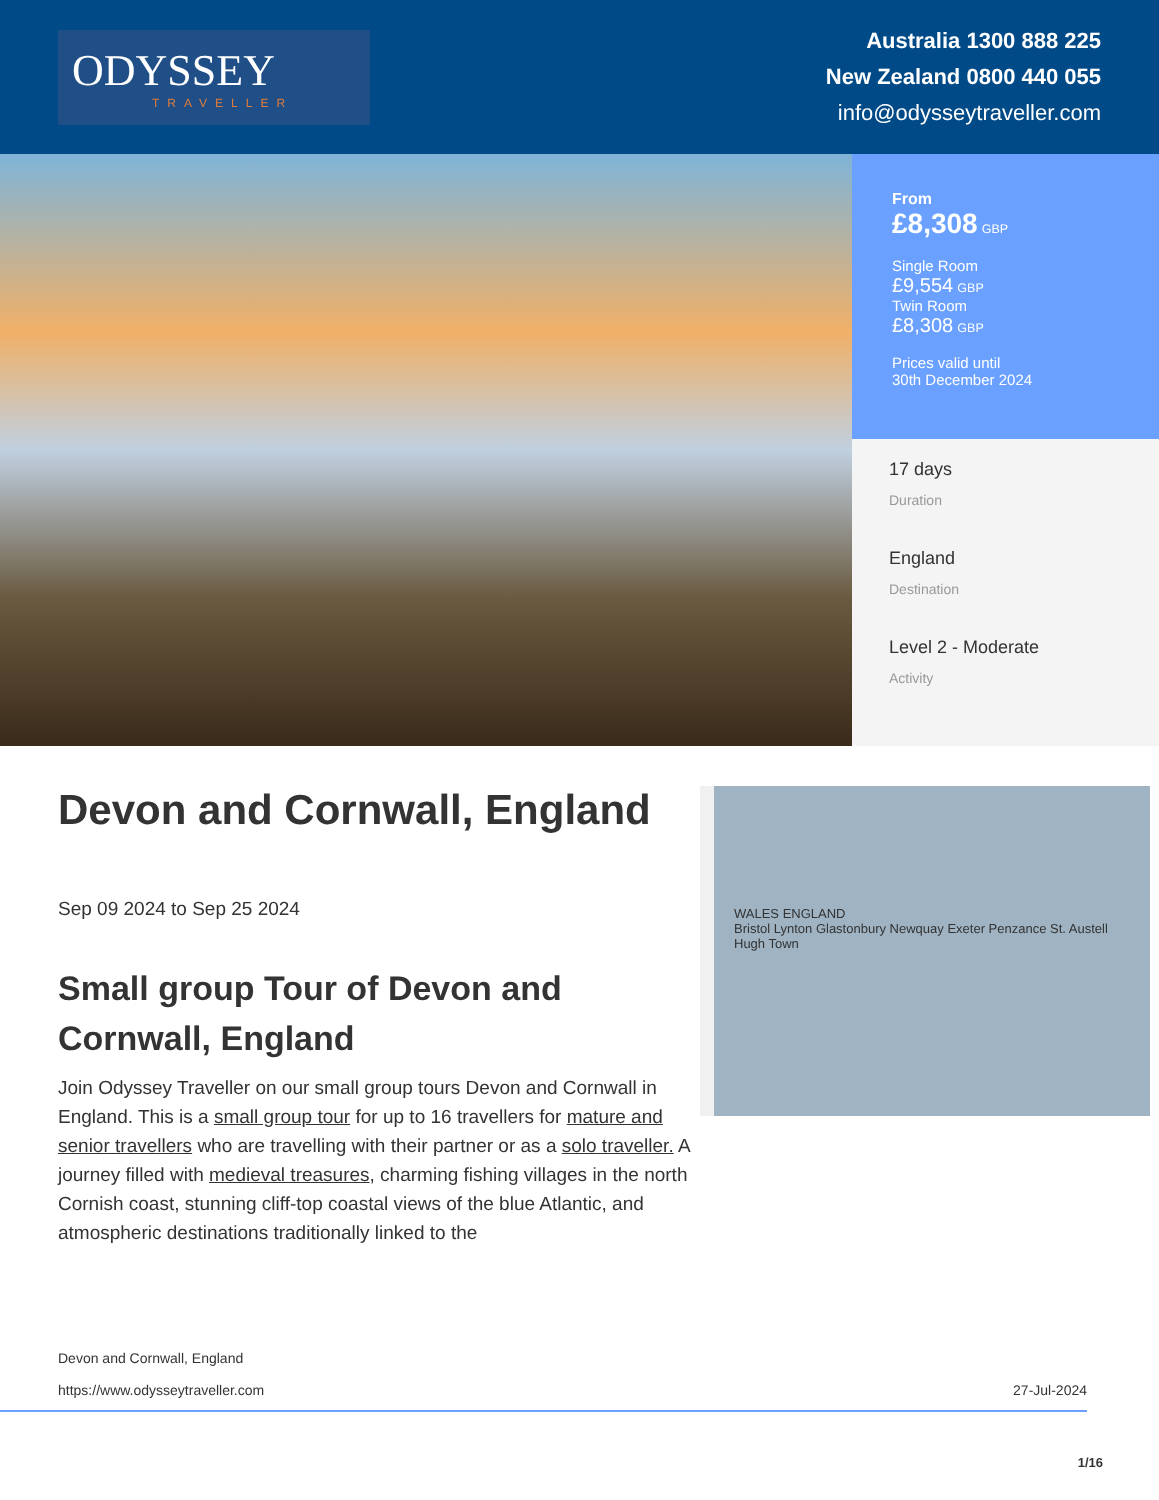ODYSSEY
TRAVELLER
Australia 1300 888 225
New Zealand 0800 440 055
info@odysseytraveller.com
From
£8,308 GBP
Single Room
£9,554 GBP
Twin Room
£8,308 GBP
Prices valid until
30th December 2024
17 days
Duration
England
Destination
Level 2 - Moderate
Activity
Devon and Cornwall, England
Sep 09 2024 to Sep 25 2024
Small group Tour of Devon and Cornwall, England
Join Odyssey Traveller on our small group tours Devon and Cornwall in England. This is a small group tour for up to 16 travellers for mature and senior travellers who are travelling with their partner or as a solo traveller. A journey filled with medieval treasures, charming fishing villages in the north Cornish coast, stunning cliff-top coastal views of the blue Atlantic, and atmospheric destinations traditionally linked to the
WALES ENGLAND
Bristol Lynton Glastonbury Newquay Exeter Penzance St. Austell Hugh Town
Devon and Cornwall, England
https://www.odysseytraveller.com
27-Jul-2024
1/16